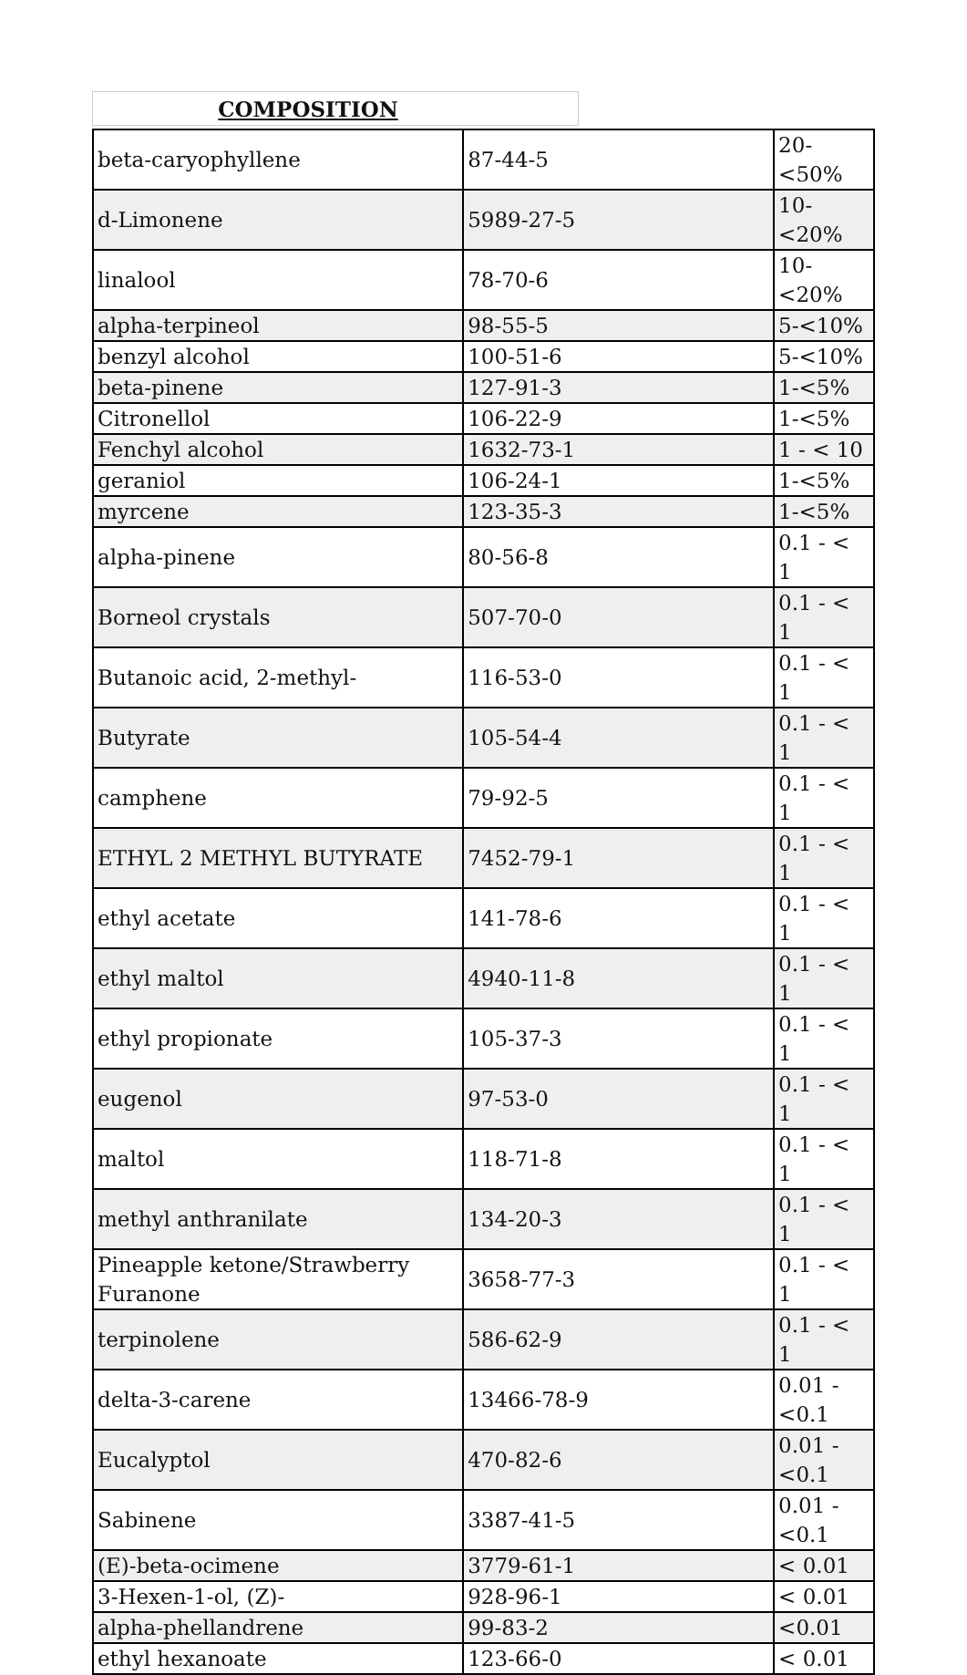COMPOSITION
| beta-caryophyllene | 87-44-5 | 20-<50% |
| d-Limonene | 5989-27-5 | 10-<20% |
| linalool | 78-70-6 | 10-<20% |
| alpha-terpineol | 98-55-5 | 5-<10% |
| benzyl alcohol | 100-51-6 | 5-<10% |
| beta-pinene | 127-91-3 | 1-<5% |
| Citronellol | 106-22-9 | 1-<5% |
| Fenchyl alcohol | 1632-73-1 | 1 - < 10 |
| geraniol | 106-24-1 | 1-<5% |
| myrcene | 123-35-3 | 1-<5% |
| alpha-pinene | 80-56-8 | 0.1 - < 1 |
| Borneol crystals | 507-70-0 | 0.1 - < 1 |
| Butanoic acid, 2-methyl- | 116-53-0 | 0.1 - < 1 |
| Butyrate | 105-54-4 | 0.1 - < 1 |
| camphene | 79-92-5 | 0.1 - < 1 |
| ETHYL 2 METHYL BUTYRATE | 7452-79-1 | 0.1 - < 1 |
| ethyl acetate | 141-78-6 | 0.1 - < 1 |
| ethyl maltol | 4940-11-8 | 0.1 - < 1 |
| ethyl propionate | 105-37-3 | 0.1 - < 1 |
| eugenol | 97-53-0 | 0.1 - < 1 |
| maltol | 118-71-8 | 0.1 - < 1 |
| methyl anthranilate | 134-20-3 | 0.1 - < 1 |
| Pineapple ketone/Strawberry Furanone | 3658-77-3 | 0.1 - < 1 |
| terpinolene | 586-62-9 | 0.1 - < 1 |
| delta-3-carene | 13466-78-9 | 0.01 - <0.1 |
| Eucalyptol | 470-82-6 | 0.01 - <0.1 |
| Sabinene | 3387-41-5 | 0.01 - <0.1 |
| (E)-beta-ocimene | 3779-61-1 | < 0.01 |
| 3-Hexen-1-ol, (Z)- | 928-96-1 | < 0.01 |
| alpha-phellandrene | 99-83-2 | <0.01 |
| ethyl hexanoate | 123-66-0 | < 0.01 |